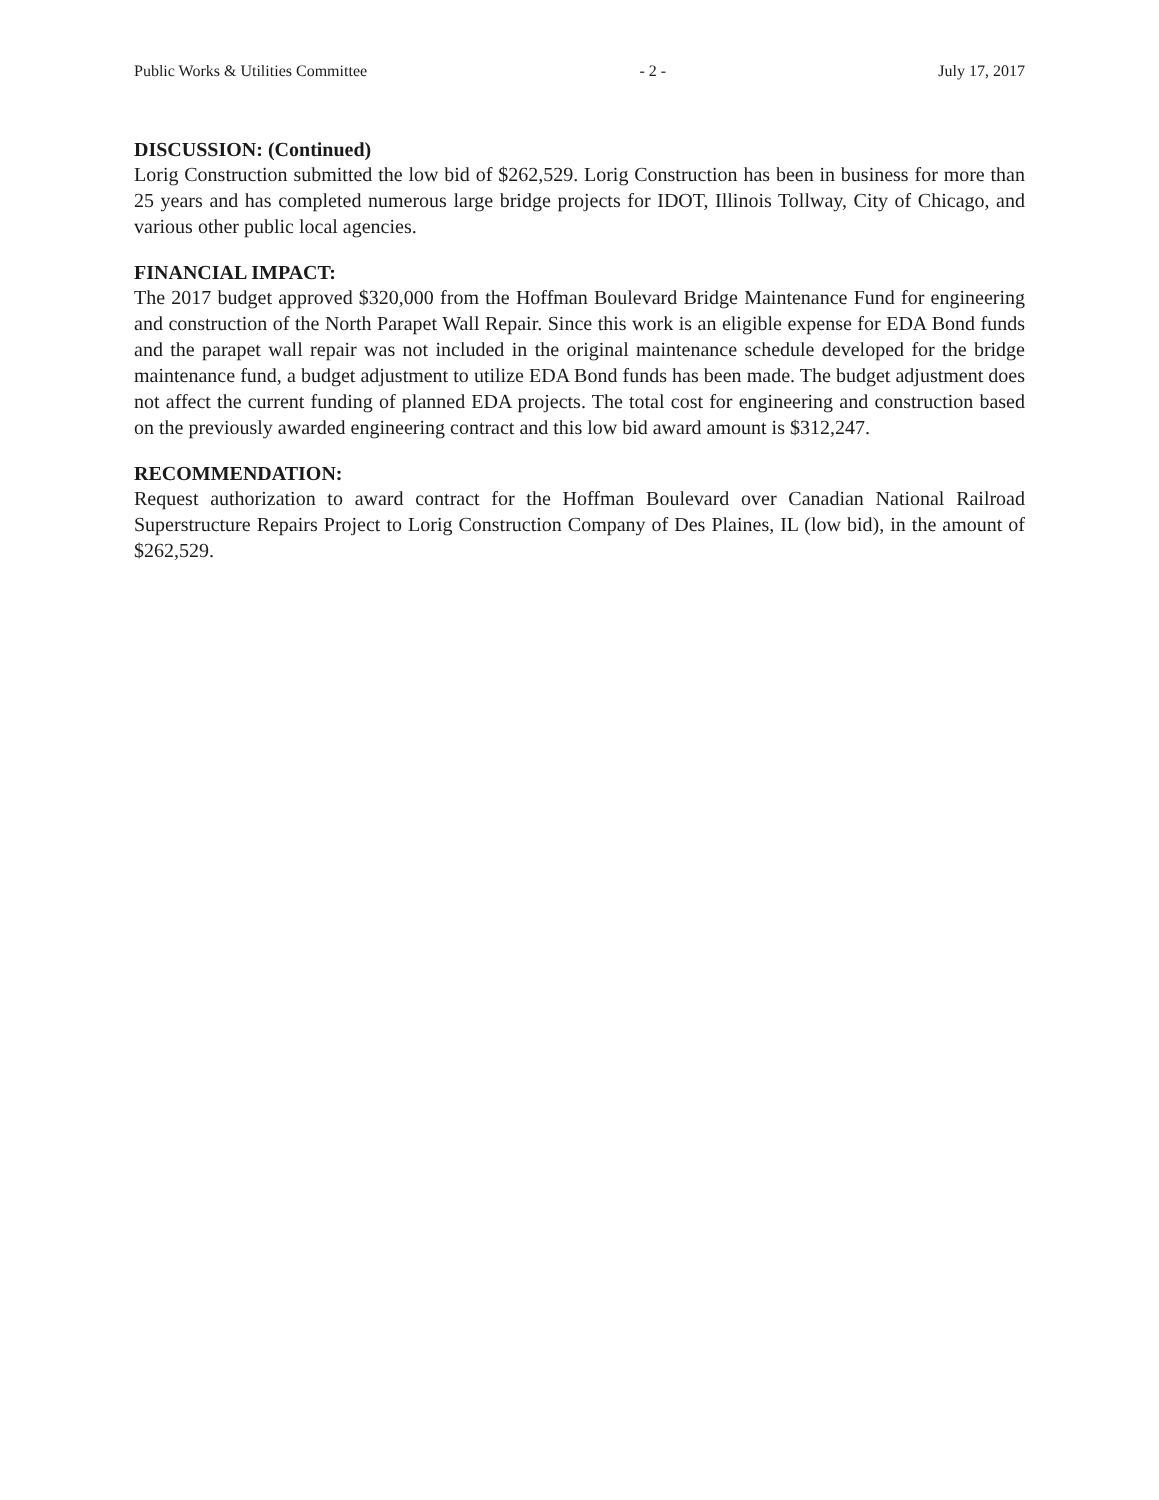Public Works & Utilities Committee - 2 - July 17, 2017
DISCUSSION: (Continued)
Lorig Construction submitted the low bid of $262,529. Lorig Construction has been in business for more than 25 years and has completed numerous large bridge projects for IDOT, Illinois Tollway, City of Chicago, and various other public local agencies.
FINANCIAL IMPACT:
The 2017 budget approved $320,000 from the Hoffman Boulevard Bridge Maintenance Fund for engineering and construction of the North Parapet Wall Repair. Since this work is an eligible expense for EDA Bond funds and the parapet wall repair was not included in the original maintenance schedule developed for the bridge maintenance fund, a budget adjustment to utilize EDA Bond funds has been made. The budget adjustment does not affect the current funding of planned EDA projects. The total cost for engineering and construction based on the previously awarded engineering contract and this low bid award amount is $312,247.
RECOMMENDATION:
Request authorization to award contract for the Hoffman Boulevard over Canadian National Railroad Superstructure Repairs Project to Lorig Construction Company of Des Plaines, IL (low bid), in the amount of $262,529.